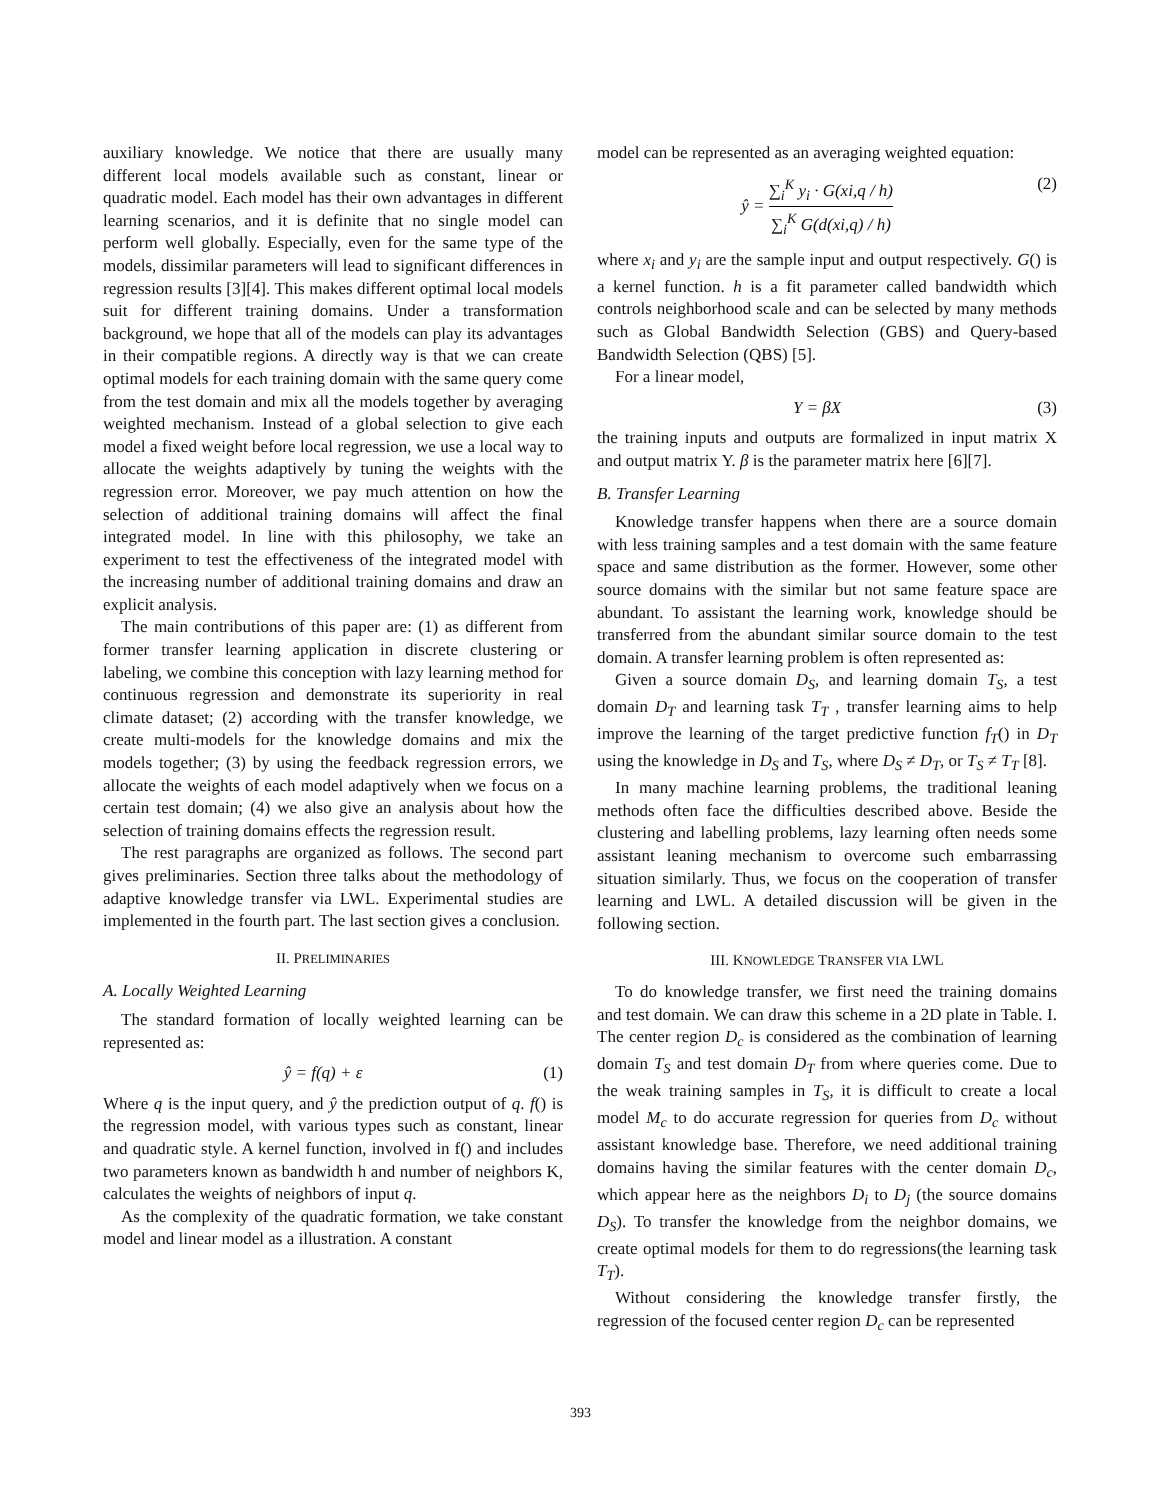auxiliary knowledge. We notice that there are usually many different local models available such as constant, linear or quadratic model. Each model has their own advantages in different learning scenarios, and it is definite that no single model can perform well globally. Especially, even for the same type of the models, dissimilar parameters will lead to significant differences in regression results [3][4]. This makes different optimal local models suit for different training domains. Under a transformation background, we hope that all of the models can play its advantages in their compatible regions. A directly way is that we can create optimal models for each training domain with the same query come from the test domain and mix all the models together by averaging weighted mechanism. Instead of a global selection to give each model a fixed weight before local regression, we use a local way to allocate the weights adaptively by tuning the weights with the regression error. Moreover, we pay much attention on how the selection of additional training domains will affect the final integrated model. In line with this philosophy, we take an experiment to test the effectiveness of the integrated model with the increasing number of additional training domains and draw an explicit analysis.
The main contributions of this paper are: (1) as different from former transfer learning application in discrete clustering or labeling, we combine this conception with lazy learning method for continuous regression and demonstrate its superiority in real climate dataset; (2) according with the transfer knowledge, we create multi-models for the knowledge domains and mix the models together; (3) by using the feedback regression errors, we allocate the weights of each model adaptively when we focus on a certain test domain; (4) we also give an analysis about how the selection of training domains effects the regression result.
The rest paragraphs are organized as follows. The second part gives preliminaries. Section three talks about the methodology of adaptive knowledge transfer via LWL. Experimental studies are implemented in the fourth part. The last section gives a conclusion.
II. PRELIMINARIES
A. Locally Weighted Learning
The standard formation of locally weighted learning can be represented as:
ŷ = f(q) + ε (1)
Where q is the input query, and ŷ the prediction output of q. f() is the regression model, with various types such as constant, linear and quadratic style. A kernel function, involved in f() and includes two parameters known as bandwidth h and number of neighbors K, calculates the weights of neighbors of input q.
As the complexity of the quadratic formation, we take constant model and linear model as a illustration. A constant
model can be represented as an averaging weighted equation:
ŷ = ∑<sub>i</sub><sup>K</sup> y<sub>i</sub> · G(xi,q / h) ∑<sub>i</sub><sup>K</sup> G(d(xi,q) / h) (2)
where x<sub>i</sub> and y<sub>i</sub> are the sample input and output respectively. G() is a kernel function. h is a fit parameter called bandwidth which controls neighborhood scale and can be selected by many methods such as Global Bandwidth Selection (GBS) and Query-based Bandwidth Selection (QBS) [5].
For a linear model,
Y = βX (3)
the training inputs and outputs are formalized in input matrix X and output matrix Y. β is the parameter matrix here [6][7].
B. Transfer Learning
Knowledge transfer happens when there are a source domain with less training samples and a test domain with the same feature space and same distribution as the former. However, some other source domains with the similar but not same feature space are abundant. To assistant the learning work, knowledge should be transferred from the abundant similar source domain to the test domain. A transfer learning problem is often represented as:
Given a source domain D<sub>S</sub>, and learning domain T<sub>S</sub>, a test domain D<sub>T</sub> and learning task T<sub>T</sub> , transfer learning aims to help improve the learning of the target predictive function f<sub>T</sub>() in D<sub>T</sub> using the knowledge in D<sub>S</sub> and T<sub>S</sub>, where D<sub>S</sub> ≠ D<sub>T</sub>, or T<sub>S</sub> ≠ T<sub>T</sub> [8].
In many machine learning problems, the traditional leaning methods often face the difficulties described above. Beside the clustering and labelling problems, lazy learning often needs some assistant leaning mechanism to overcome such embarrassing situation similarly. Thus, we focus on the cooperation of transfer learning and LWL. A detailed discussion will be given in the following section.
III. KNOWLEDGE TRANSFER VIA LWL
To do knowledge transfer, we first need the training domains and test domain. We can draw this scheme in a 2D plate in Table. I. The center region D<sub>c</sub> is considered as the combination of learning domain T<sub>S</sub> and test domain D<sub>T</sub> from where queries come. Due to the weak training samples in T<sub>S</sub>, it is difficult to create a local model M<sub>c</sub> to do accurate regression for queries from D<sub>c</sub> without assistant knowledge base. Therefore, we need additional training domains having the similar features with the center domain D<sub>c</sub>, which appear here as the neighbors D<sub>i</sub> to D<sub>j</sub> (the source domains D<sub>S</sub>). To transfer the knowledge from the neighbor domains, we create optimal models for them to do regressions(the learning task T<sub>T</sub>).
Without considering the knowledge transfer firstly, the regression of the focused center region D<sub>c</sub> can be represented
393